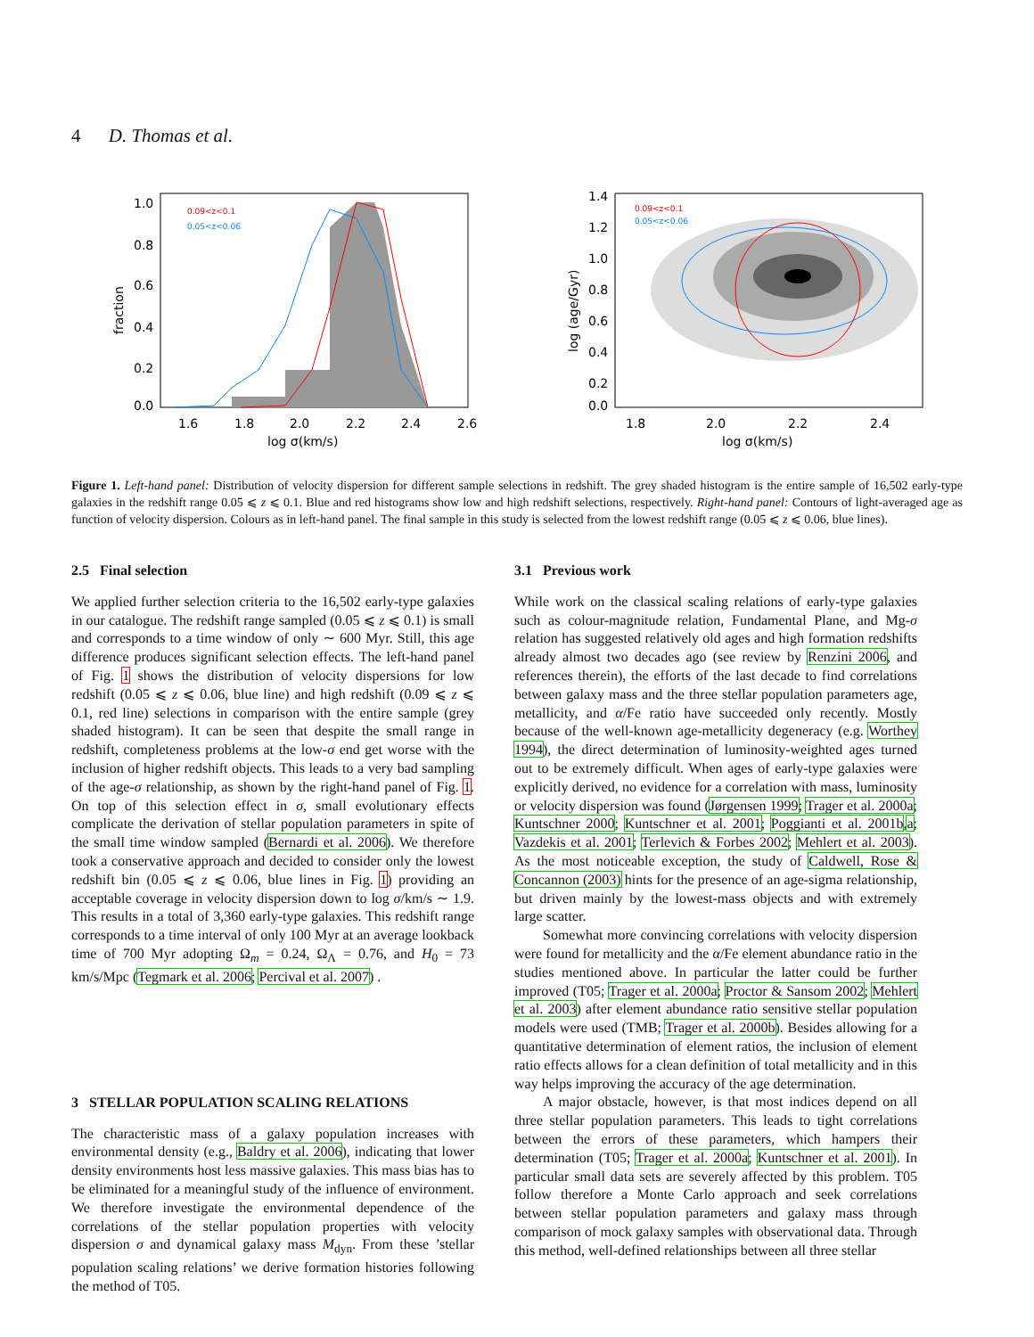4 D. Thomas et al.
0.09<z<0.1
0.05<z<0.06
1.0
0.8
0.6
0.4
0.2
0.0
1.6
1.8
2.0
2.2
2.4
2.6
log σ(km/s)
fraction
0.09<z<0.1
0.05<z<0.06
1.4
1.2
1.0
0.8
0.6
0.4
0.2
0.0
1.8
2.0
2.2
2.4
log σ(km/s)
log (age/Gyr)
Figure 1. Left-hand panel: Distribution of velocity dispersion for different sample selections in redshift. The grey shaded histogram is the entire sample of 16,502 early-type galaxies in the redshift range 0.05 ⩽ z ⩽ 0.1. Blue and red histograms show low and high redshift selections, respectively. Right-hand panel: Contours of light-averaged age as function of velocity dispersion. Colours as in left-hand panel. The final sample in this study is selected from the lowest redshift range (0.05 ⩽ z ⩽ 0.06, blue lines).
2.5 Final selection
We applied further selection criteria to the 16,502 early-type galaxies in our catalogue. The redshift range sampled (0.05 ⩽ z ⩽ 0.1) is small and corresponds to a time window of only ∼ 600 Myr. Still, this age difference produces significant selection effects. The left-hand panel of Fig. 1 shows the distribution of velocity dispersions for low redshift (0.05 ⩽ z ⩽ 0.06, blue line) and high redshift (0.09 ⩽ z ⩽ 0.1, red line) selections in comparison with the entire sample (grey shaded histogram). It can be seen that despite the small range in redshift, completeness problems at the low-σ end get worse with the inclusion of higher redshift objects. This leads to a very bad sampling of the age-σ relationship, as shown by the right-hand panel of Fig. 1. On top of this selection effect in σ, small evolutionary effects complicate the derivation of stellar population parameters in spite of the small time window sampled (Bernardi et al. 2006). We therefore took a conservative approach and decided to consider only the lowest redshift bin (0.05 ⩽ z ⩽ 0.06, blue lines in Fig. 1) providing an acceptable coverage in velocity dispersion down to log σ/km/s ∼ 1.9. This results in a total of 3,360 early-type galaxies. This redshift range corresponds to a time interval of only 100 Myr at an average lookback time of 700 Myr adopting Ω<sub>m</sub> = 0.24, Ω<sub>Λ</sub> = 0.76, and H<sub>0</sub> = 73 km/s/Mpc (Tegmark et al. 2006; Percival et al. 2007) .
3 STELLAR POPULATION SCALING RELATIONS
The characteristic mass of a galaxy population increases with environmental density (e.g., Baldry et al. 2006), indicating that lower density environments host less massive galaxies. This mass bias has to be eliminated for a meaningful study of the influence of environment. We therefore investigate the environmental dependence of the correlations of the stellar population properties with velocity dispersion σ and dynamical galaxy mass M<sub>dyn</sub>. From these ’stellar population scaling relations’ we derive formation histories following the method of T05.
3.1 Previous work
While work on the classical scaling relations of early-type galaxies such as colour-magnitude relation, Fundamental Plane, and Mg-σ relation has suggested relatively old ages and high formation redshifts already almost two decades ago (see review by Renzini 2006, and references therein), the efforts of the last decade to find correlations between galaxy mass and the three stellar population parameters age, metallicity, and α/Fe ratio have succeeded only recently. Mostly because of the well-known age-metallicity degeneracy (e.g. Worthey 1994), the direct determination of luminosity-weighted ages turned out to be extremely difficult. When ages of early-type galaxies were explicitly derived, no evidence for a correlation with mass, luminosity or velocity dispersion was found (Jørgensen 1999; Trager et al. 2000a; Kuntschner 2000; Kuntschner et al. 2001; Poggianti et al. 2001b,a; Vazdekis et al. 2001; Terlevich & Forbes 2002; Mehlert et al. 2003). As the most noticeable exception, the study of Caldwell, Rose & Concannon (2003) hints for the presence of an age-sigma relationship, but driven mainly by the lowest-mass objects and with extremely large scatter.
Somewhat more convincing correlations with velocity dispersion were found for metallicity and the α/Fe element abundance ratio in the studies mentioned above. In particular the latter could be further improved (T05; Trager et al. 2000a; Proctor & Sansom 2002; Mehlert et al. 2003) after element abundance ratio sensitive stellar population models were used (TMB; Trager et al. 2000b). Besides allowing for a quantitative determination of element ratios, the inclusion of element ratio effects allows for a clean definition of total metallicity and in this way helps improving the accuracy of the age determination.
A major obstacle, however, is that most indices depend on all three stellar population parameters. This leads to tight correlations between the errors of these parameters, which hampers their determination (T05; Trager et al. 2000a; Kuntschner et al. 2001). In particular small data sets are severely affected by this problem. T05 follow therefore a Monte Carlo approach and seek correlations between stellar population parameters and galaxy mass through comparison of mock galaxy samples with observational data. Through this method, well-defined relationships between all three stellar